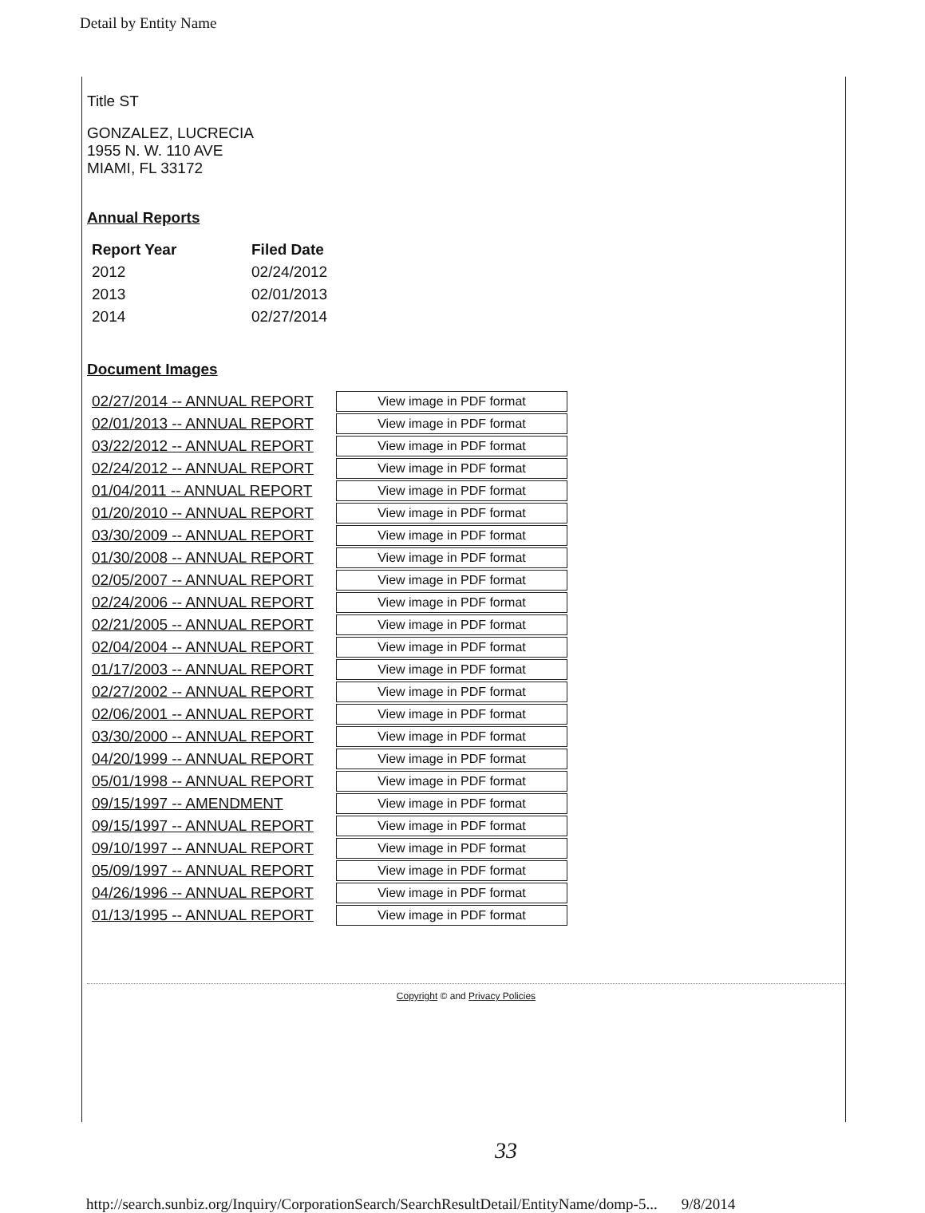Detail by Entity Name
Title ST
GONZALEZ, LUCRECIA
1955 N. W. 110 AVE
MIAMI, FL 33172
Annual Reports
| Report Year | Filed Date |
| --- | --- |
| 2012 | 02/24/2012 |
| 2013 | 02/01/2013 |
| 2014 | 02/27/2014 |
Document Images
| 02/27/2014 -- ANNUAL REPORT | View image in PDF format |
| 02/01/2013 -- ANNUAL REPORT | View image in PDF format |
| 03/22/2012 -- ANNUAL REPORT | View image in PDF format |
| 02/24/2012 -- ANNUAL REPORT | View image in PDF format |
| 01/04/2011 -- ANNUAL REPORT | View image in PDF format |
| 01/20/2010 -- ANNUAL REPORT | View image in PDF format |
| 03/30/2009 -- ANNUAL REPORT | View image in PDF format |
| 01/30/2008 -- ANNUAL REPORT | View image in PDF format |
| 02/05/2007 -- ANNUAL REPORT | View image in PDF format |
| 02/24/2006 -- ANNUAL REPORT | View image in PDF format |
| 02/21/2005 -- ANNUAL REPORT | View image in PDF format |
| 02/04/2004 -- ANNUAL REPORT | View image in PDF format |
| 01/17/2003 -- ANNUAL REPORT | View image in PDF format |
| 02/27/2002 -- ANNUAL REPORT | View image in PDF format |
| 02/06/2001 -- ANNUAL REPORT | View image in PDF format |
| 03/30/2000 -- ANNUAL REPORT | View image in PDF format |
| 04/20/1999 -- ANNUAL REPORT | View image in PDF format |
| 05/01/1998 -- ANNUAL REPORT | View image in PDF format |
| 09/15/1997 -- AMENDMENT | View image in PDF format |
| 09/15/1997 -- ANNUAL REPORT | View image in PDF format |
| 09/10/1997 -- ANNUAL REPORT | View image in PDF format |
| 05/09/1997 -- ANNUAL REPORT | View image in PDF format |
| 04/26/1996 -- ANNUAL REPORT | View image in PDF format |
| 01/13/1995 -- ANNUAL REPORT | View image in PDF format |
Copyright © and Privacy Policies
33
http://search.sunbiz.org/Inquiry/CorporationSearch/SearchResultDetail/EntityName/domp-5... 9/8/2014